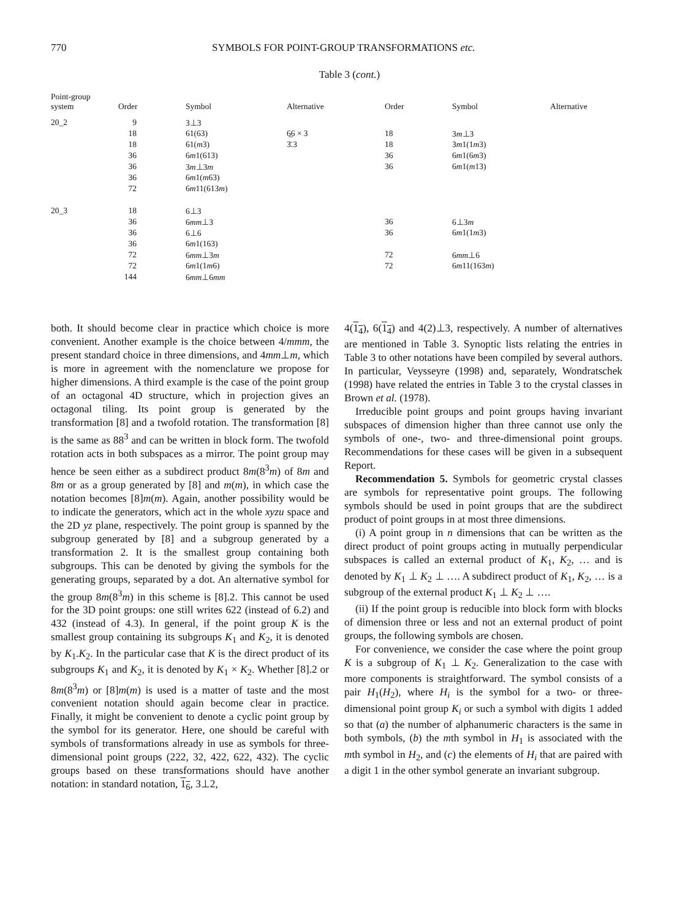770 SYMBOLS FOR POINT-GROUP TRANSFORMATIONS etc.
Table 3 (cont.)
| Point-group system | Order | Symbol | Alternative | Order | Symbol | Alternative |
| --- | --- | --- | --- | --- | --- | --- |
| 20_2 | 9 | 3⊥3 | | | | |
| | 18 | 61(63) | 6̲6 × 3 | 18 | 3 m ⊥3 | |
| | 18 | 61( m 3) | 3̄.3 | 18 | 3 m 1(1 m 3) | |
| | 36 | 6 m 1(613) | | 36 | 6 m 1(6 m 3) | |
| | 36 | 3 m ⊥3 m | | 36 | 6 m 1( m 13) | |
| | 36 | 6 m 1( m 63) | | | | |
| | 72 | 6 m 11(613 m ) | | | | |
| 20_3 | 18 | 6⊥3 | | | | |
| | 36 | 6 mm ⊥3 | | 36 | 6⊥3 m | |
| | 36 | 6⊥6 | | 36 | 6 m 1(1 m 3) | |
| | 36 | 6 m 1(163) | | | | |
| | 72 | 6 mm ⊥3 m | | 72 | 6 mm ⊥6 | |
| | 72 | 6 m 1(1 m 6) | | 72 | 6 m 11(163 m ) | |
| | 144 | 6 mm ⊥6 mm | | | | |
both. It should become clear in practice which choice is more convenient. Another example is the choice between 4/mmm, the present standard choice in three dimensions, and 4mm⊥m, which is more in agreement with the nomenclature we propose for higher dimensions. A third example is the case of the point group of an octagonal 4D structure, which in projection gives an octagonal tiling. Its point group is generated by the transformation [8] and a twofold rotation. The transformation [8] is the same as 88<sup>3</sup> and can be written in block form. The twofold rotation acts in both subspaces as a mirror. The point group may hence be seen either as a subdirect product 8m(8<sup>3</sup>m) of 8m and 8m or as a group generated by [8] and m(m), in which case the notation becomes [8]m(m). Again, another possibility would be to indicate the generators, which act in the whole xyzu space and the 2D yz plane, respectively. The point group is spanned by the subgroup generated by [8] and a subgroup generated by a transformation 2. It is the smallest group containing both subgroups. This can be denoted by giving the symbols for the generating groups, separated by a dot. An alternative symbol for the group 8m(8<sup>3</sup>m) in this scheme is [8].2. This cannot be used for the 3D point groups: one still writes 622 (instead of 6.2) and 432 (instead of 4.3). In general, if the point group K is the smallest group containing its subgroups K<sub>1</sub> and K<sub>2</sub>, it is denoted by K<sub>1</sub>.K<sub>2</sub>. In the particular case that K is the direct product of its subgroups K<sub>1</sub> and K<sub>2</sub>, it is denoted by K<sub>1</sub> × K<sub>2</sub>. Whether [8].2 or 8m(8<sup>3</sup>m) or [8]m(m) is used is a matter of taste and the most convenient notation should again become clear in practice. Finally, it might be convenient to denote a cyclic point group by the symbol for its generator. Here, one should be careful with symbols of transformations already in use as symbols for three-dimensional point groups (222, 32, 422, 622, 432). The cyclic groups based on these transformations should have another notation: in standard notation, 1<sub>6</sub>, 3⊥2,
4(1<sub>4</sub>), 6(1<sub>4</sub>) and 4(2)⊥3, respectively. A number of alternatives are mentioned in Table 3. Synoptic lists relating the entries in Table 3 to other notations have been compiled by several authors. In particular, Veysseyre (1998) and, separately, Wondratschek (1998) have related the entries in Table 3 to the crystal classes in Brown et al. (1978).
Irreducible point groups and point groups having invariant subspaces of dimension higher than three cannot use only the symbols of one-, two- and three-dimensional point groups. Recommendations for these cases will be given in a subsequent Report.
Recommendation 5. Symbols for geometric crystal classes are symbols for representative point groups. The following symbols should be used in point groups that are the subdirect product of point groups in at most three dimensions.
(i) A point group in n dimensions that can be written as the direct product of point groups acting in mutually perpendicular subspaces is called an external product of K<sub>1</sub>, K<sub>2</sub>, … and is denoted by K<sub>1</sub> ⊥ K<sub>2</sub> ⊥ …. A subdirect product of K<sub>1</sub>, K<sub>2</sub>, … is a subgroup of the external product K<sub>1</sub> ⊥ K<sub>2</sub> ⊥ ….
(ii) If the point group is reducible into block form with blocks of dimension three or less and not an external product of point groups, the following symbols are chosen.
For convenience, we consider the case where the point group K is a subgroup of K<sub>1</sub> ⊥ K<sub>2</sub>. Generalization to the case with more components is straightforward. The symbol consists of a pair H<sub>1</sub>(H<sub>2</sub>), where H<sub>i</sub> is the symbol for a two- or three-dimensional point group K<sub>i</sub> or such a symbol with digits 1 added so that (a) the number of alphanumeric characters is the same in both symbols, (b) the mth symbol in H<sub>1</sub> is associated with the mth symbol in H<sub>2</sub>, and (c) the elements of H<sub>i</sub> that are paired with a digit 1 in the other symbol generate an invariant subgroup.